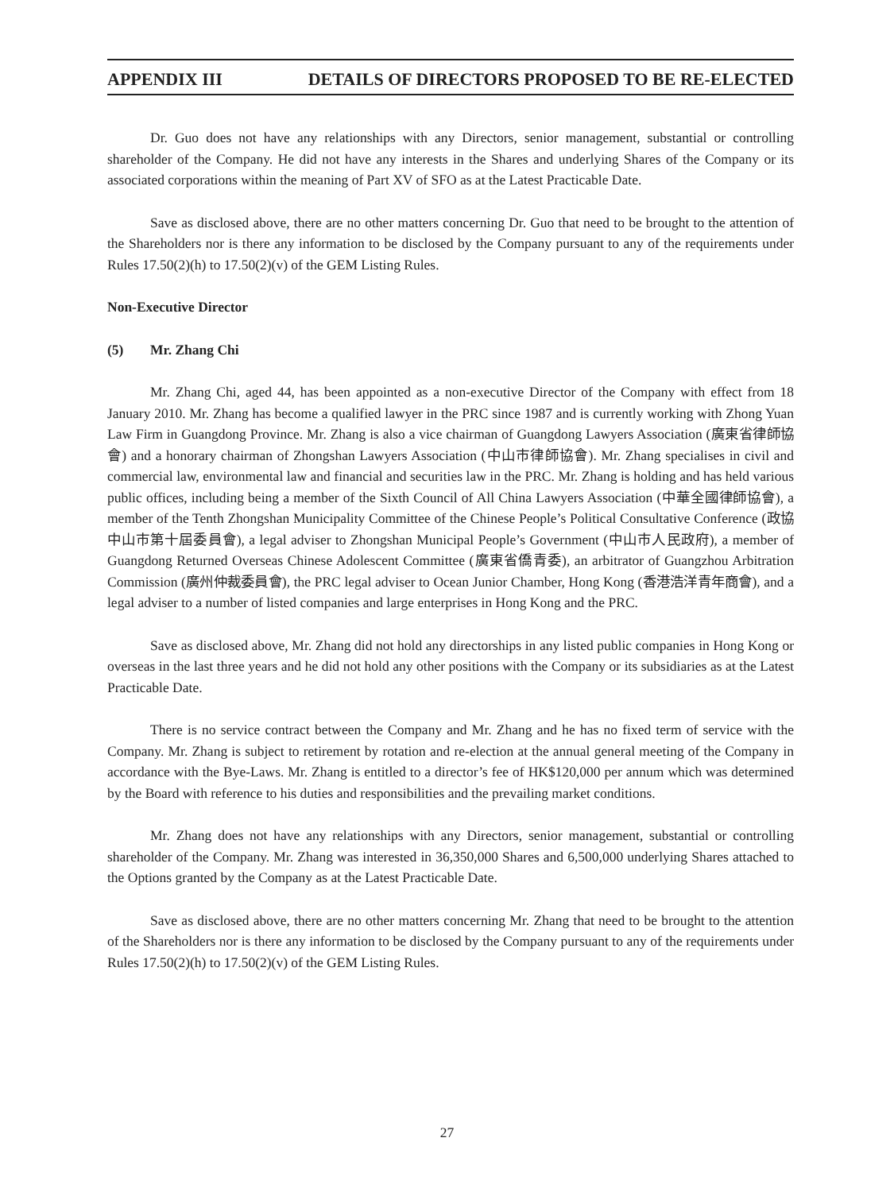APPENDIX III DETAILS OF DIRECTORS PROPOSED TO BE RE-ELECTED
Dr. Guo does not have any relationships with any Directors, senior management, substantial or controlling shareholder of the Company. He did not have any interests in the Shares and underlying Shares of the Company or its associated corporations within the meaning of Part XV of SFO as at the Latest Practicable Date.
Save as disclosed above, there are no other matters concerning Dr. Guo that need to be brought to the attention of the Shareholders nor is there any information to be disclosed by the Company pursuant to any of the requirements under Rules 17.50(2)(h) to 17.50(2)(v) of the GEM Listing Rules.
Non-Executive Director
(5) Mr. Zhang Chi
Mr. Zhang Chi, aged 44, has been appointed as a non-executive Director of the Company with effect from 18 January 2010. Mr. Zhang has become a qualified lawyer in the PRC since 1987 and is currently working with Zhong Yuan Law Firm in Guangdong Province. Mr. Zhang is also a vice chairman of Guangdong Lawyers Association (廣東省律師協會) and a honorary chairman of Zhongshan Lawyers Association (中山市律師協會). Mr. Zhang specialises in civil and commercial law, environmental law and financial and securities law in the PRC. Mr. Zhang is holding and has held various public offices, including being a member of the Sixth Council of All China Lawyers Association (中華全國律師協會), a member of the Tenth Zhongshan Municipality Committee of the Chinese People’s Political Consultative Conference (政協中山市第十屆委員會), a legal adviser to Zhongshan Municipal People’s Government (中山市人民政府), a member of Guangdong Returned Overseas Chinese Adolescent Committee (廣東省僑青委), an arbitrator of Guangzhou Arbitration Commission (廣州仲裁委員會), the PRC legal adviser to Ocean Junior Chamber, Hong Kong (香港浩洋青年商會), and a legal adviser to a number of listed companies and large enterprises in Hong Kong and the PRC.
Save as disclosed above, Mr. Zhang did not hold any directorships in any listed public companies in Hong Kong or overseas in the last three years and he did not hold any other positions with the Company or its subsidiaries as at the Latest Practicable Date.
There is no service contract between the Company and Mr. Zhang and he has no fixed term of service with the Company. Mr. Zhang is subject to retirement by rotation and re-election at the annual general meeting of the Company in accordance with the Bye-Laws. Mr. Zhang is entitled to a director’s fee of HK$120,000 per annum which was determined by the Board with reference to his duties and responsibilities and the prevailing market conditions.
Mr. Zhang does not have any relationships with any Directors, senior management, substantial or controlling shareholder of the Company. Mr. Zhang was interested in 36,350,000 Shares and 6,500,000 underlying Shares attached to the Options granted by the Company as at the Latest Practicable Date.
Save as disclosed above, there are no other matters concerning Mr. Zhang that need to be brought to the attention of the Shareholders nor is there any information to be disclosed by the Company pursuant to any of the requirements under Rules 17.50(2)(h) to 17.50(2)(v) of the GEM Listing Rules.
27